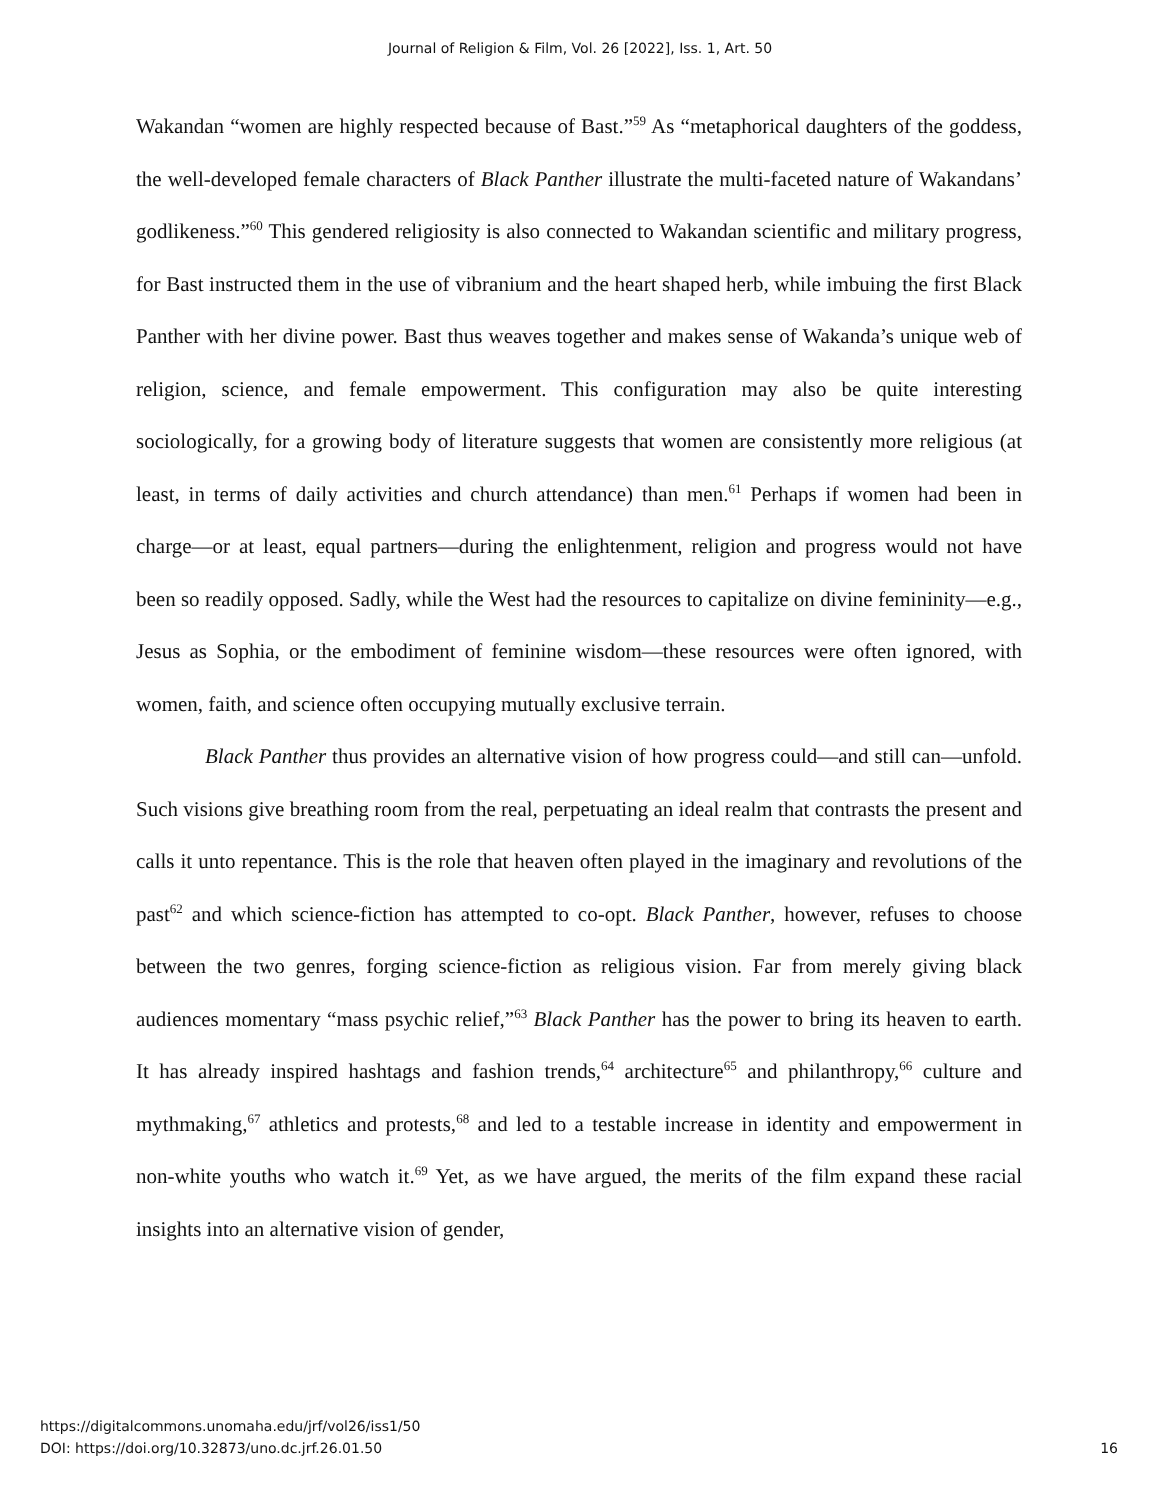Journal of Religion & Film, Vol. 26 [2022], Iss. 1, Art. 50
Wakandan “women are highly respected because of Bast.”<sup>59</sup> As “metaphorical daughters of the goddess, the well-developed female characters of Black Panther illustrate the multi-faceted nature of Wakandans’ godlikeness.”<sup>60</sup> This gendered religiosity is also connected to Wakandan scientific and military progress, for Bast instructed them in the use of vibranium and the heart shaped herb, while imbuing the first Black Panther with her divine power. Bast thus weaves together and makes sense of Wakanda’s unique web of religion, science, and female empowerment. This configuration may also be quite interesting sociologically, for a growing body of literature suggests that women are consistently more religious (at least, in terms of daily activities and church attendance) than men.<sup>61</sup> Perhaps if women had been in charge—or at least, equal partners—during the enlightenment, religion and progress would not have been so readily opposed. Sadly, while the West had the resources to capitalize on divine femininity—e.g., Jesus as Sophia, or the embodiment of feminine wisdom—these resources were often ignored, with women, faith, and science often occupying mutually exclusive terrain.
Black Panther thus provides an alternative vision of how progress could—and still can—unfold. Such visions give breathing room from the real, perpetuating an ideal realm that contrasts the present and calls it unto repentance. This is the role that heaven often played in the imaginary and revolutions of the past<sup>62</sup> and which science-fiction has attempted to co-opt. Black Panther, however, refuses to choose between the two genres, forging science-fiction as religious vision. Far from merely giving black audiences momentary “mass psychic relief,”<sup>63</sup> Black Panther has the power to bring its heaven to earth. It has already inspired hashtags and fashion trends,<sup>64</sup> architecture<sup>65</sup> and philanthropy,<sup>66</sup> culture and mythmaking,<sup>67</sup> athletics and protests,<sup>68</sup> and led to a testable increase in identity and empowerment in non-white youths who watch it.<sup>69</sup> Yet, as we have argued, the merits of the film expand these racial insights into an alternative vision of gender,
https://digitalcommons.unomaha.edu/jrf/vol26/iss1/50
DOI: https://doi.org/10.32873/uno.dc.jrf.26.01.50
16